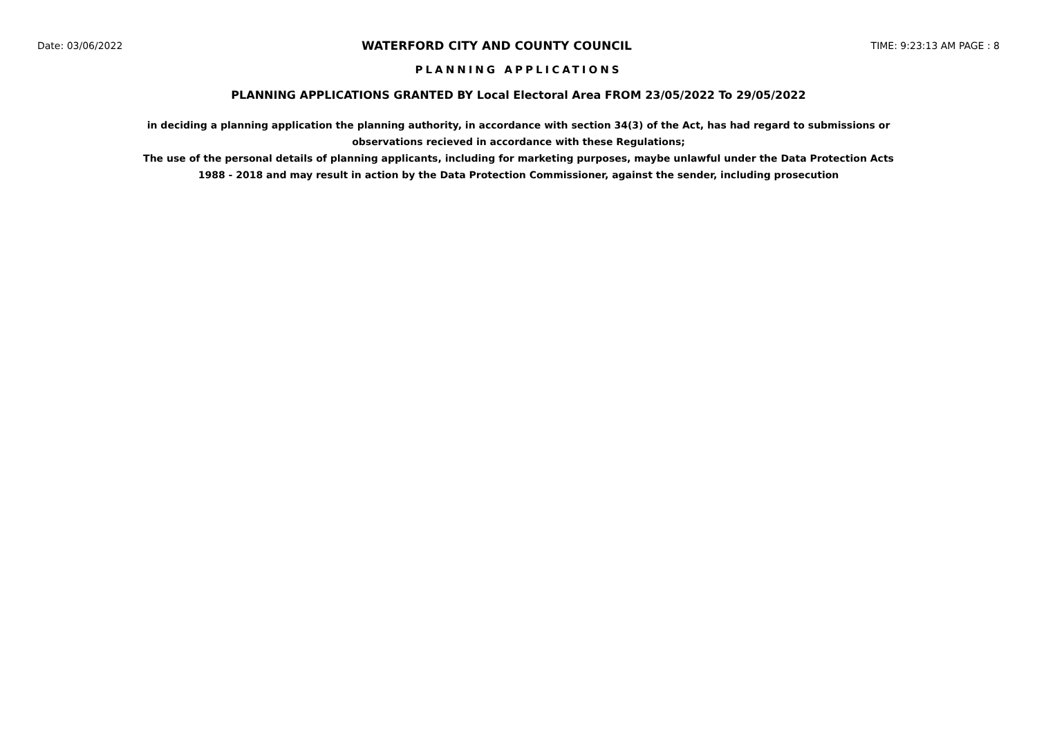Date: 03/06/2022 WATERFORD CITY AND COUNTY COUNCIL TIME: 9:23:13 AM PAGE : 8
PLANNING APPLICATIONS
PLANNING APPLICATIONS GRANTED BY Local Electoral Area FROM 23/05/2022 To 29/05/2022
in deciding a planning application the planning authority, in accordance with section 34(3) of the Act, has had regard to submissions or observations recieved in accordance with these Regulations;
The use of the personal details of planning applicants, including for marketing purposes, maybe unlawful under the Data Protection Acts 1988 - 2018 and may result in action by the Data Protection Commissioner, against the sender, including prosecution